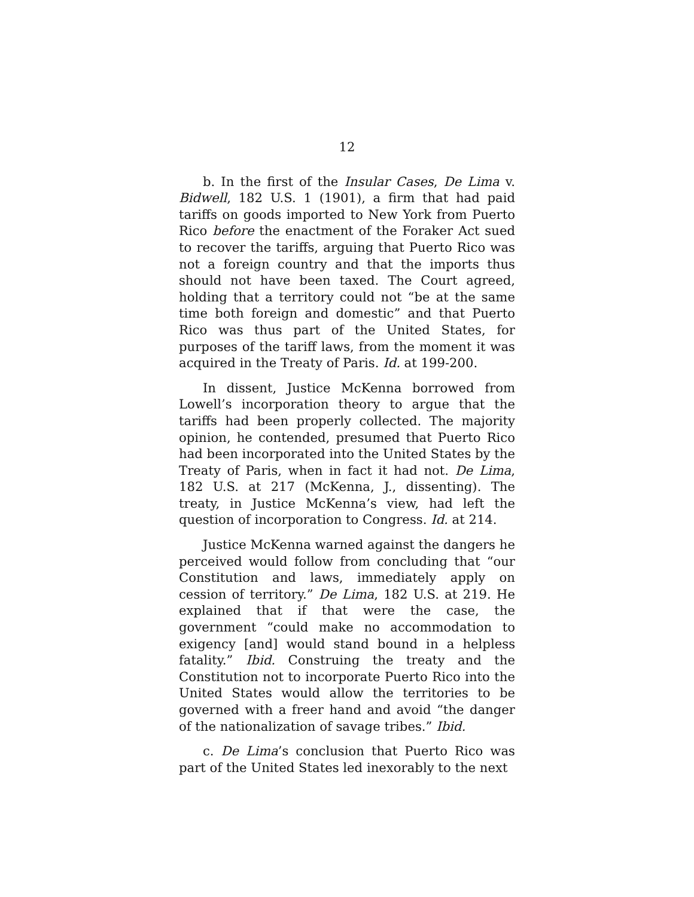12
b. In the first of the Insular Cases, De Lima v. Bidwell, 182 U.S. 1 (1901), a firm that had paid tariffs on goods imported to New York from Puerto Rico before the enactment of the Foraker Act sued to recover the tariffs, arguing that Puerto Rico was not a foreign country and that the imports thus should not have been taxed. The Court agreed, holding that a territory could not “be at the same time both foreign and domestic” and that Puerto Rico was thus part of the United States, for purposes of the tariff laws, from the moment it was acquired in the Treaty of Paris. Id. at 199-200.
In dissent, Justice McKenna borrowed from Lowell’s incorporation theory to argue that the tariffs had been properly collected. The majority opinion, he contended, presumed that Puerto Rico had been incorporated into the United States by the Treaty of Paris, when in fact it had not. De Lima, 182 U.S. at 217 (McKenna, J., dissenting). The treaty, in Justice McKenna’s view, had left the question of incorporation to Congress. Id. at 214.
Justice McKenna warned against the dangers he perceived would follow from concluding that “our Constitution and laws, immediately apply on cession of territory.” De Lima, 182 U.S. at 219. He explained that if that were the case, the government “could make no accommodation to exigency [and] would stand bound in a helpless fatality.” Ibid. Construing the treaty and the Constitution not to incorporate Puerto Rico into the United States would allow the territories to be governed with a freer hand and avoid “the danger of the nationalization of savage tribes.” Ibid.
c. De Lima’s conclusion that Puerto Rico was part of the United States led inexorably to the next